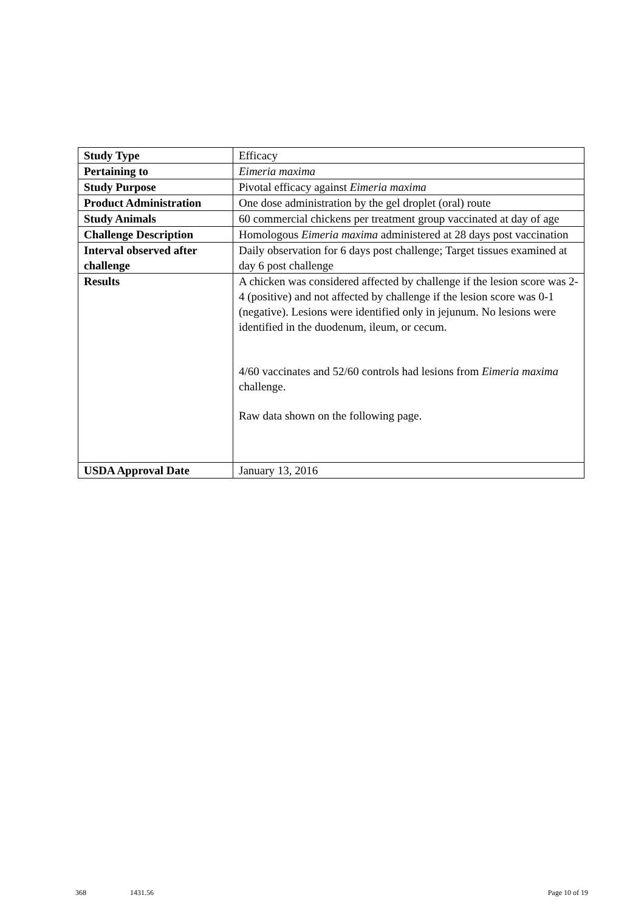| Study Type | Efficacy |
| Pertaining to | Eimeria maxima |
| Study Purpose | Pivotal efficacy against Eimeria maxima |
| Product Administration | One dose administration by the gel droplet (oral) route |
| Study Animals | 60 commercial chickens per treatment group vaccinated at day of age |
| Challenge Description | Homologous Eimeria maxima administered at 28 days post vaccination |
| Interval observed after challenge | Daily observation for 6 days post challenge; Target tissues examined at day 6 post challenge |
| Results | A chicken was considered affected by challenge if the lesion score was 2-4 (positive) and not affected by challenge if the lesion score was 0-1 (negative). Lesions were identified only in jejunum. No lesions were identified in the duodenum, ileum, or cecum. 4/60 vaccinates and 52/60 controls had lesions from Eimeria maxima challenge. Raw data shown on the following page. |
| USDA Approval Date | January 13, 2016 |
368 1431.56 Page 10 of 19